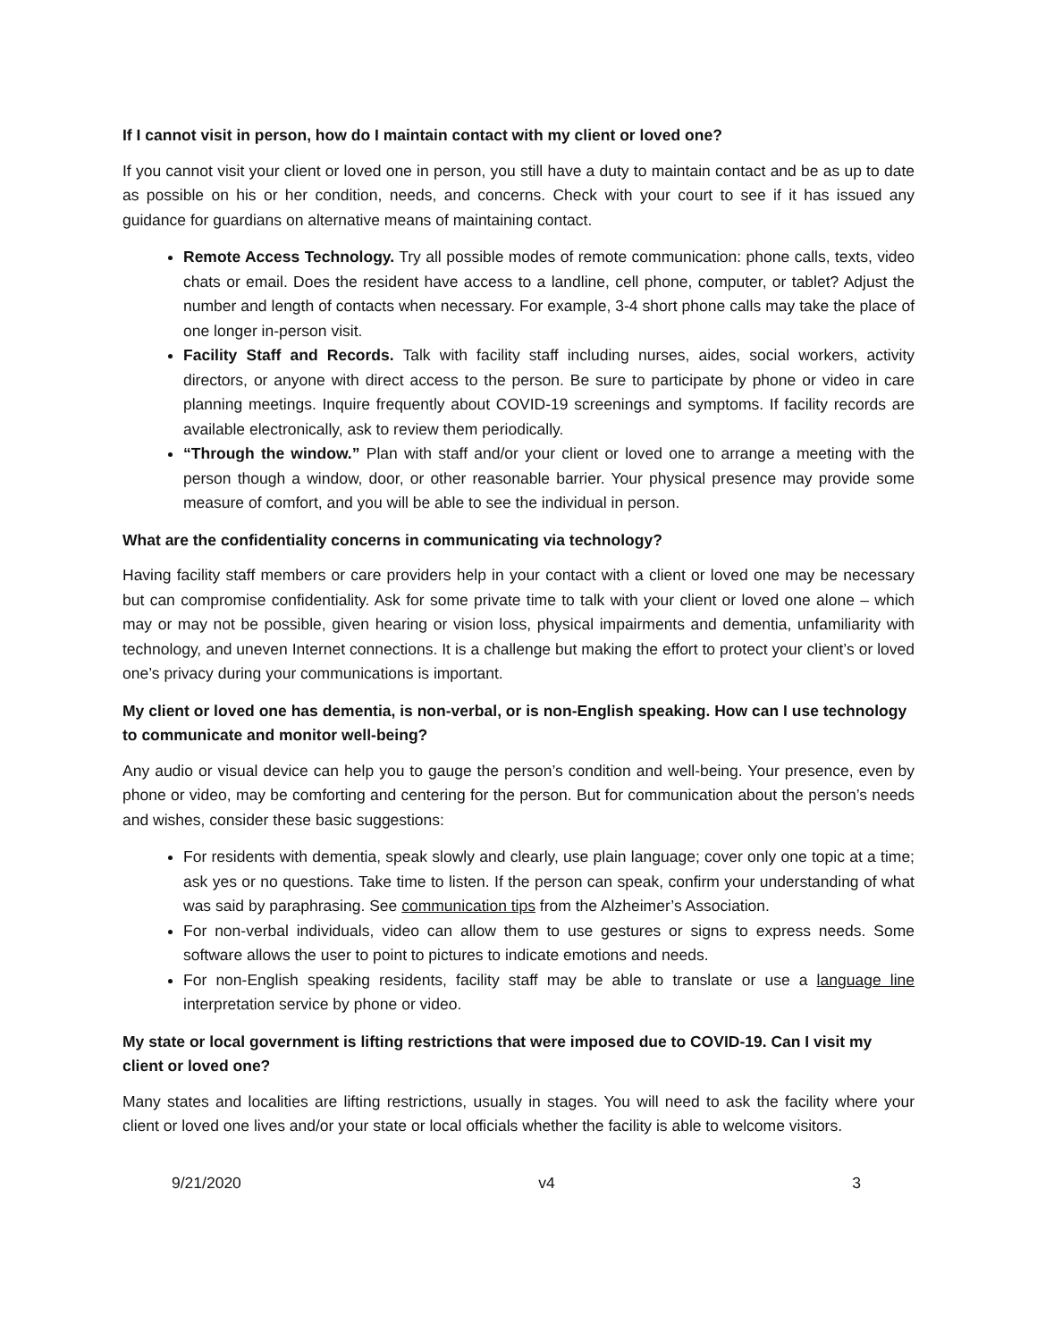If I cannot visit in person, how do I maintain contact with my client or loved one?
If you cannot visit your client or loved one in person, you still have a duty to maintain contact and be as up to date as possible on his or her condition, needs, and concerns. Check with your court to see if it has issued any guidance for guardians on alternative means of maintaining contact.
Remote Access Technology. Try all possible modes of remote communication: phone calls, texts, video chats or email. Does the resident have access to a landline, cell phone, computer, or tablet? Adjust the number and length of contacts when necessary. For example, 3-4 short phone calls may take the place of one longer in-person visit.
Facility Staff and Records. Talk with facility staff including nurses, aides, social workers, activity directors, or anyone with direct access to the person. Be sure to participate by phone or video in care planning meetings. Inquire frequently about COVID-19 screenings and symptoms. If facility records are available electronically, ask to review them periodically.
“Through the window.” Plan with staff and/or your client or loved one to arrange a meeting with the person though a window, door, or other reasonable barrier. Your physical presence may provide some measure of comfort, and you will be able to see the individual in person.
What are the confidentiality concerns in communicating via technology?
Having facility staff members or care providers help in your contact with a client or loved one may be necessary but can compromise confidentiality. Ask for some private time to talk with your client or loved one alone – which may or may not be possible, given hearing or vision loss, physical impairments and dementia, unfamiliarity with technology, and uneven Internet connections. It is a challenge but making the effort to protect your client’s or loved one’s privacy during your communications is important.
My client or loved one has dementia, is non-verbal, or is non-English speaking. How can I use technology to communicate and monitor well-being?
Any audio or visual device can help you to gauge the person’s condition and well-being. Your presence, even by phone or video, may be comforting and centering for the person. But for communication about the person’s needs and wishes, consider these basic suggestions:
For residents with dementia, speak slowly and clearly, use plain language; cover only one topic at a time; ask yes or no questions. Take time to listen. If the person can speak, confirm your understanding of what was said by paraphrasing. See communication tips from the Alzheimer’s Association.
For non-verbal individuals, video can allow them to use gestures or signs to express needs. Some software allows the user to point to pictures to indicate emotions and needs.
For non-English speaking residents, facility staff may be able to translate or use a language line interpretation service by phone or video.
My state or local government is lifting restrictions that were imposed due to COVID-19. Can I visit my client or loved one?
Many states and localities are lifting restrictions, usually in stages. You will need to ask the facility where your client or loved one lives and/or your state or local officials whether the facility is able to welcome visitors.
9/21/2020 v4 3